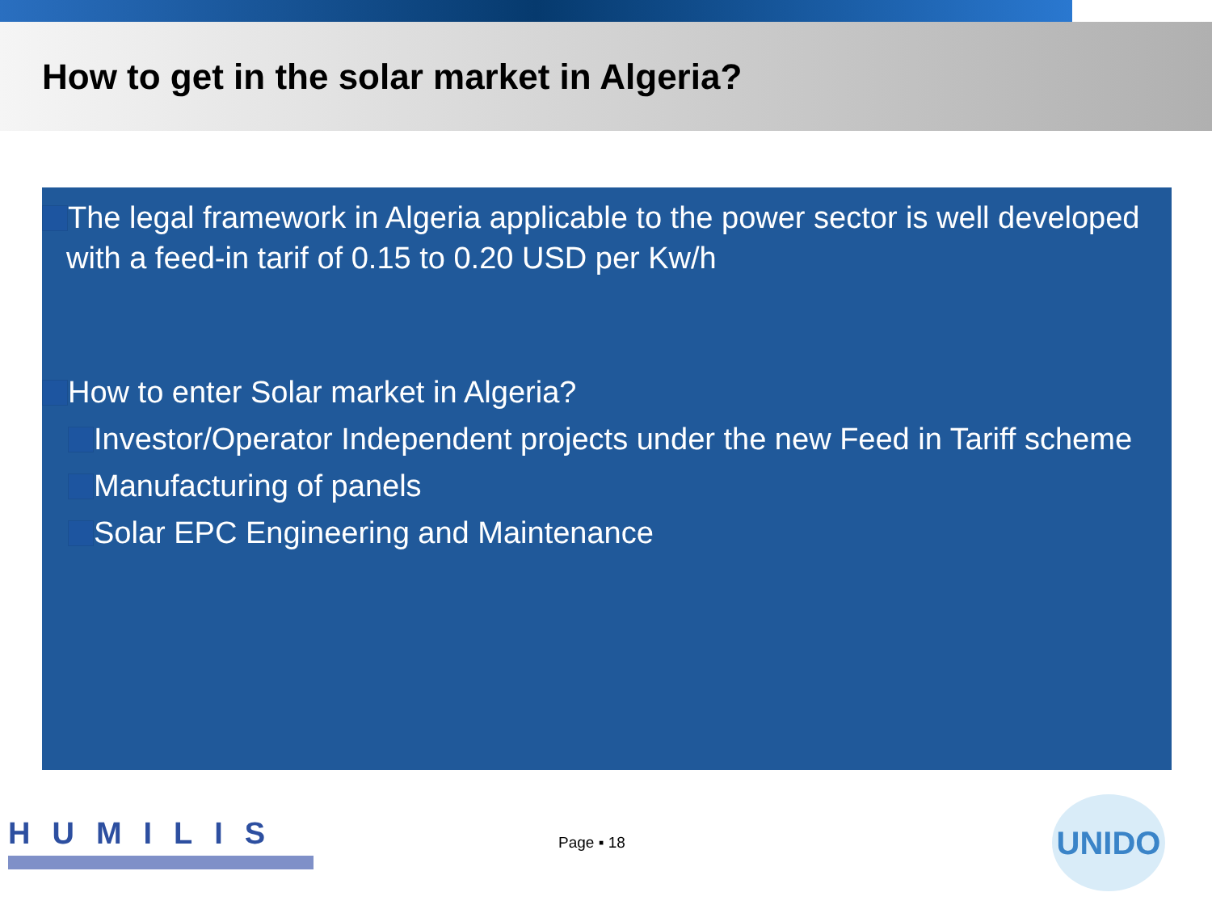How to get in the solar market in Algeria?
The legal framework in Algeria applicable to the power sector is well developed with a feed-in tarif of 0.15 to 0.20 USD per Kw/h
How to enter Solar market in Algeria?
Investor/Operator Independent projects under the new Feed in Tariff scheme
Manufacturing of panels
Solar EPC Engineering and Maintenance
HUMILIS
Page ▪ 18
UNIDO